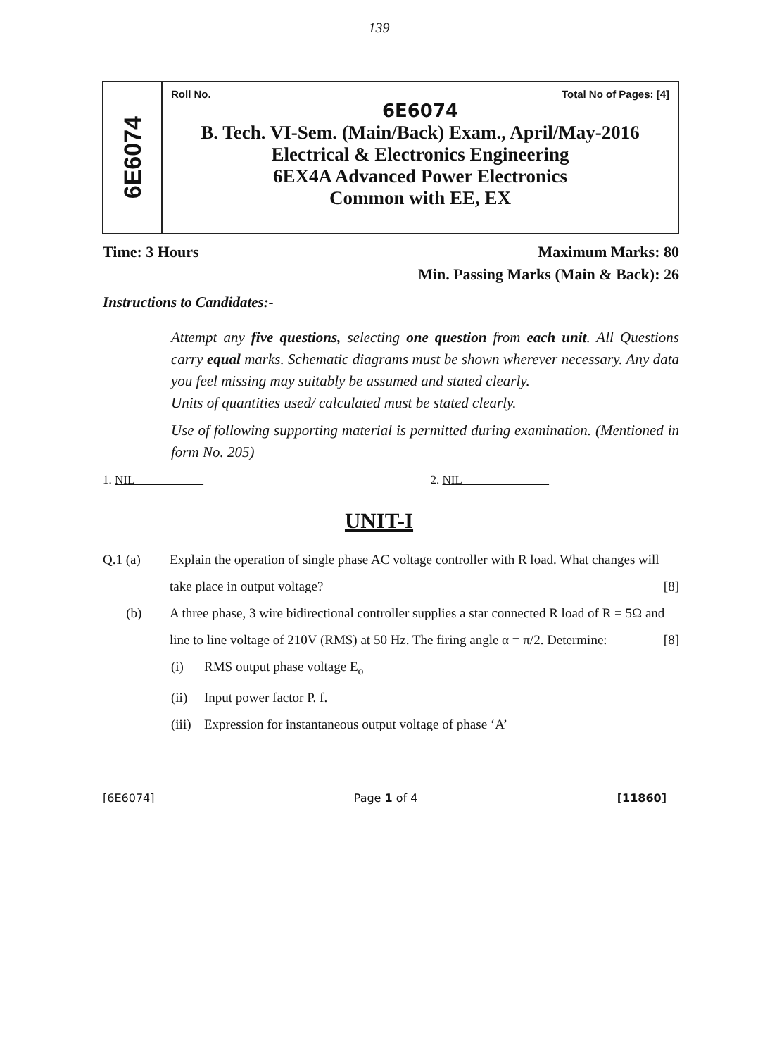139
6E6074
Roll No. ____________ Total No of Pages: [4]
6E6074
B. Tech. VI-Sem. (Main/Back) Exam., April/May-2016
Electrical & Electronics Engineering
6EX4A Advanced Power Electronics
Common with EE, EX
Time: 3 Hours Maximum Marks: 80
Min. Passing Marks (Main & Back): 26
Instructions to Candidates:-
Attempt any five questions, selecting one question from each unit. All Questions carry equal marks. Schematic diagrams must be shown wherever necessary. Any data you feel missing may suitably be assumed and stated clearly.
Units of quantities used/ calculated must be stated clearly.
Use of following supporting material is permitted during examination. (Mentioned in form No. 205)
1. NIL 2. NIL
UNIT-I
Q.1 (a) Explain the operation of single phase AC voltage controller with R load. What changes will take place in output voltage? [8]
(b) A three phase, 3 wire bidirectional controller supplies a star connected R load of R = 5Ω and line to line voltage of 210V (RMS) at 50 Hz. The firing angle α = π/2. Determine: [8]
(i) RMS output phase voltage E<sub>o</sub>
(ii) Input power factor P. f.
(iii)
Expression for instantaneous output voltage of phase ‘A’
[6E6074] Page 1 of 4 [11860]